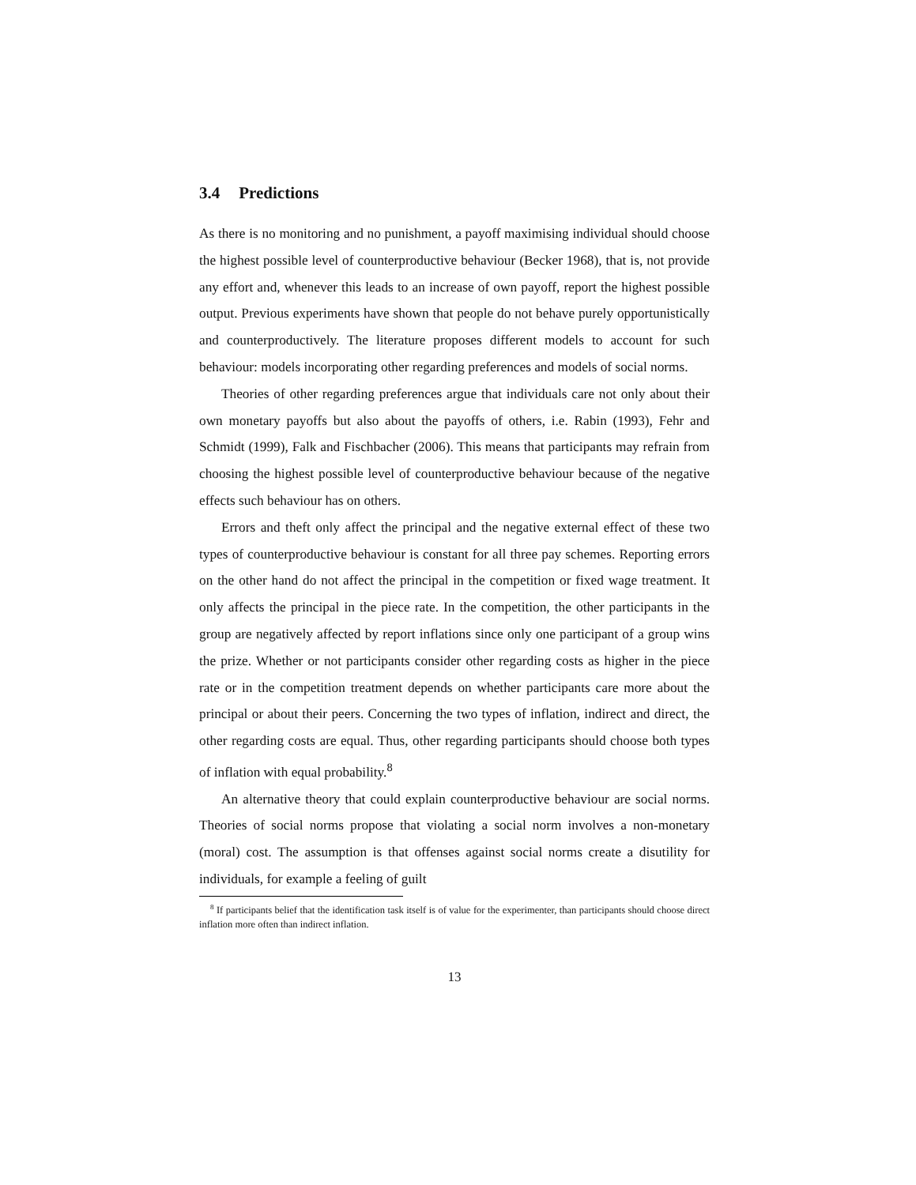3.4 Predictions
As there is no monitoring and no punishment, a payoff maximising individual should choose the highest possible level of counterproductive behaviour (Becker 1968), that is, not provide any effort and, whenever this leads to an increase of own payoff, report the highest possible output. Previous experiments have shown that people do not behave purely opportunistically and counterproductively. The literature proposes different models to account for such behaviour: models incorporating other regarding preferences and models of social norms.
Theories of other regarding preferences argue that individuals care not only about their own monetary payoffs but also about the payoffs of others, i.e. Rabin (1993), Fehr and Schmidt (1999), Falk and Fischbacher (2006). This means that participants may refrain from choosing the highest possible level of counterproductive behaviour because of the negative effects such behaviour has on others.
Errors and theft only affect the principal and the negative external effect of these two types of counterproductive behaviour is constant for all three pay schemes. Reporting errors on the other hand do not affect the principal in the competition or fixed wage treatment. It only affects the principal in the piece rate. In the competition, the other participants in the group are negatively affected by report inflations since only one participant of a group wins the prize. Whether or not participants consider other regarding costs as higher in the piece rate or in the competition treatment depends on whether participants care more about the principal or about their peers. Concerning the two types of inflation, indirect and direct, the other regarding costs are equal. Thus, other regarding participants should choose both types of inflation with equal probability.<sup>8</sup>
An alternative theory that could explain counterproductive behaviour are social norms. Theories of social norms propose that violating a social norm involves a non-monetary (moral) cost. The assumption is that offenses against social norms create a disutility for individuals, for example a feeling of guilt
<sup>8</sup> If participants belief that the identification task itself is of value for the experimenter, than participants should choose direct inflation more often than indirect inflation.
13